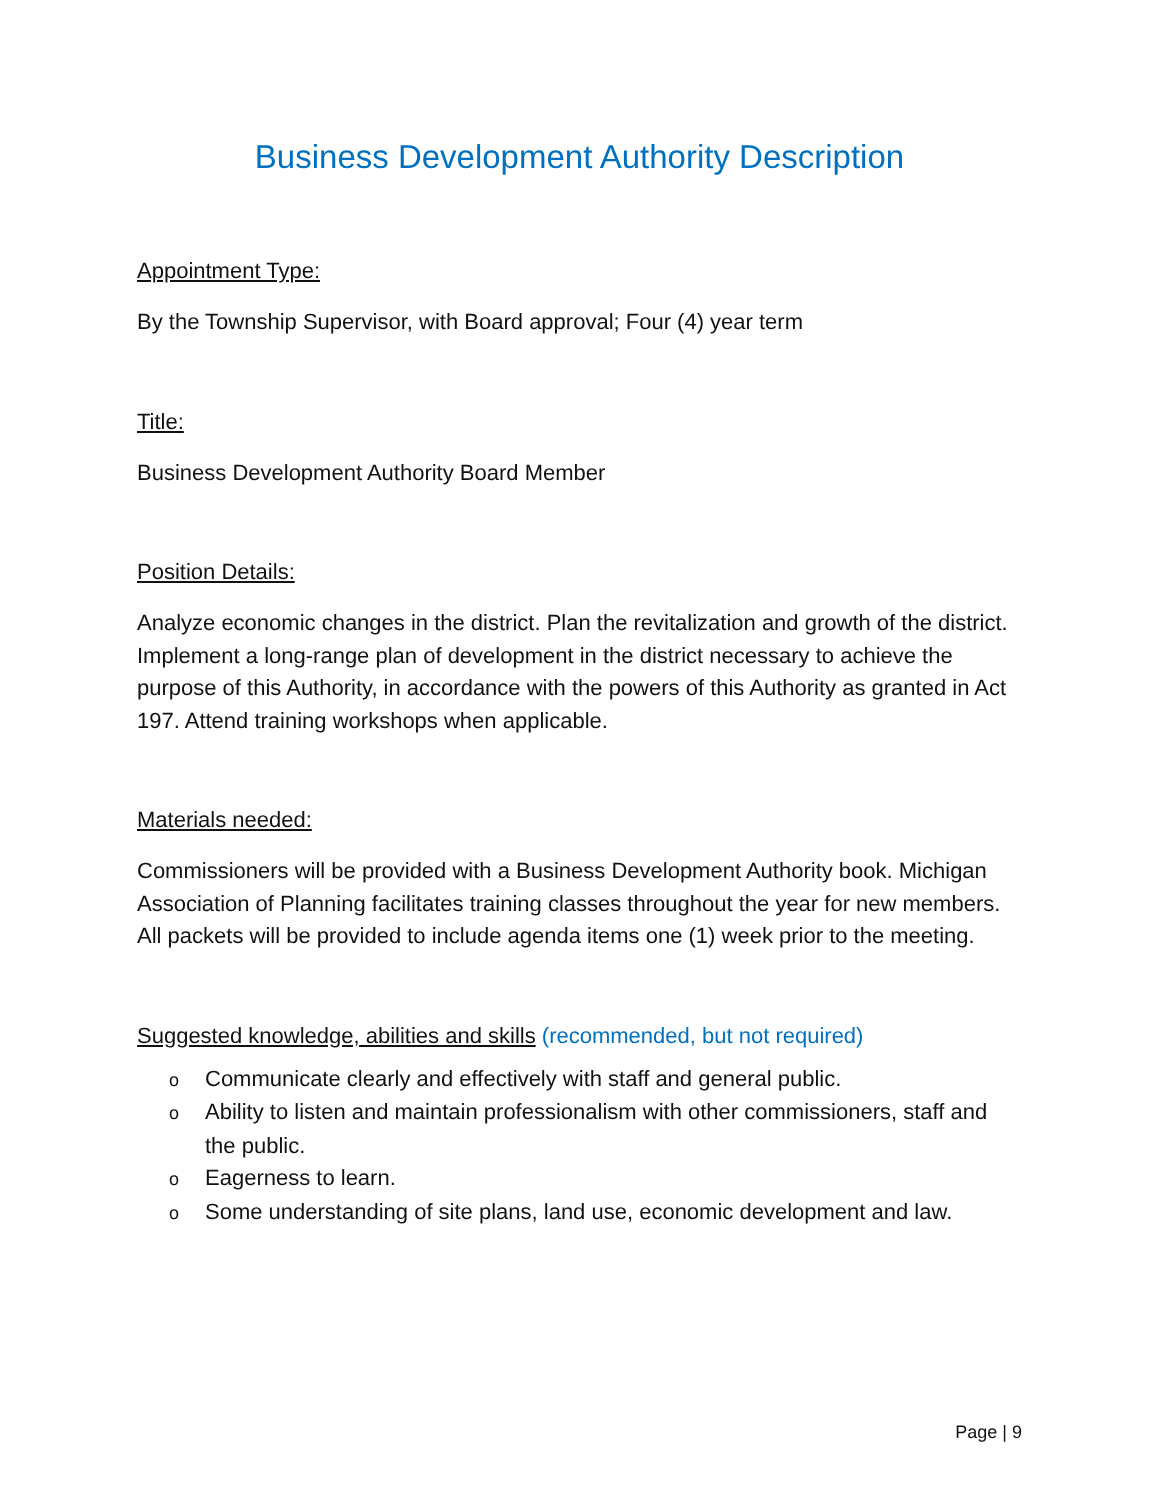Business Development Authority Description
Appointment Type:
By the Township Supervisor, with Board approval; Four (4) year term
Title:
Business Development Authority Board Member
Position Details:
Analyze economic changes in the district. Plan the revitalization and growth of the district. Implement a long-range plan of development in the district necessary to achieve the purpose of this Authority, in accordance with the powers of this Authority as granted in Act 197. Attend training workshops when applicable.
Materials needed:
Commissioners will be provided with a Business Development Authority book. Michigan Association of Planning facilitates training classes throughout the year for new members. All packets will be provided to include agenda items one (1) week prior to the meeting.
Suggested knowledge, abilities and skills (recommended, but not required)
o Communicate clearly and effectively with staff and general public.
o Ability to listen and maintain professionalism with other commissioners, staff and the public.
o Eagerness to learn.
o Some understanding of site plans, land use, economic development and law.
Page | 9